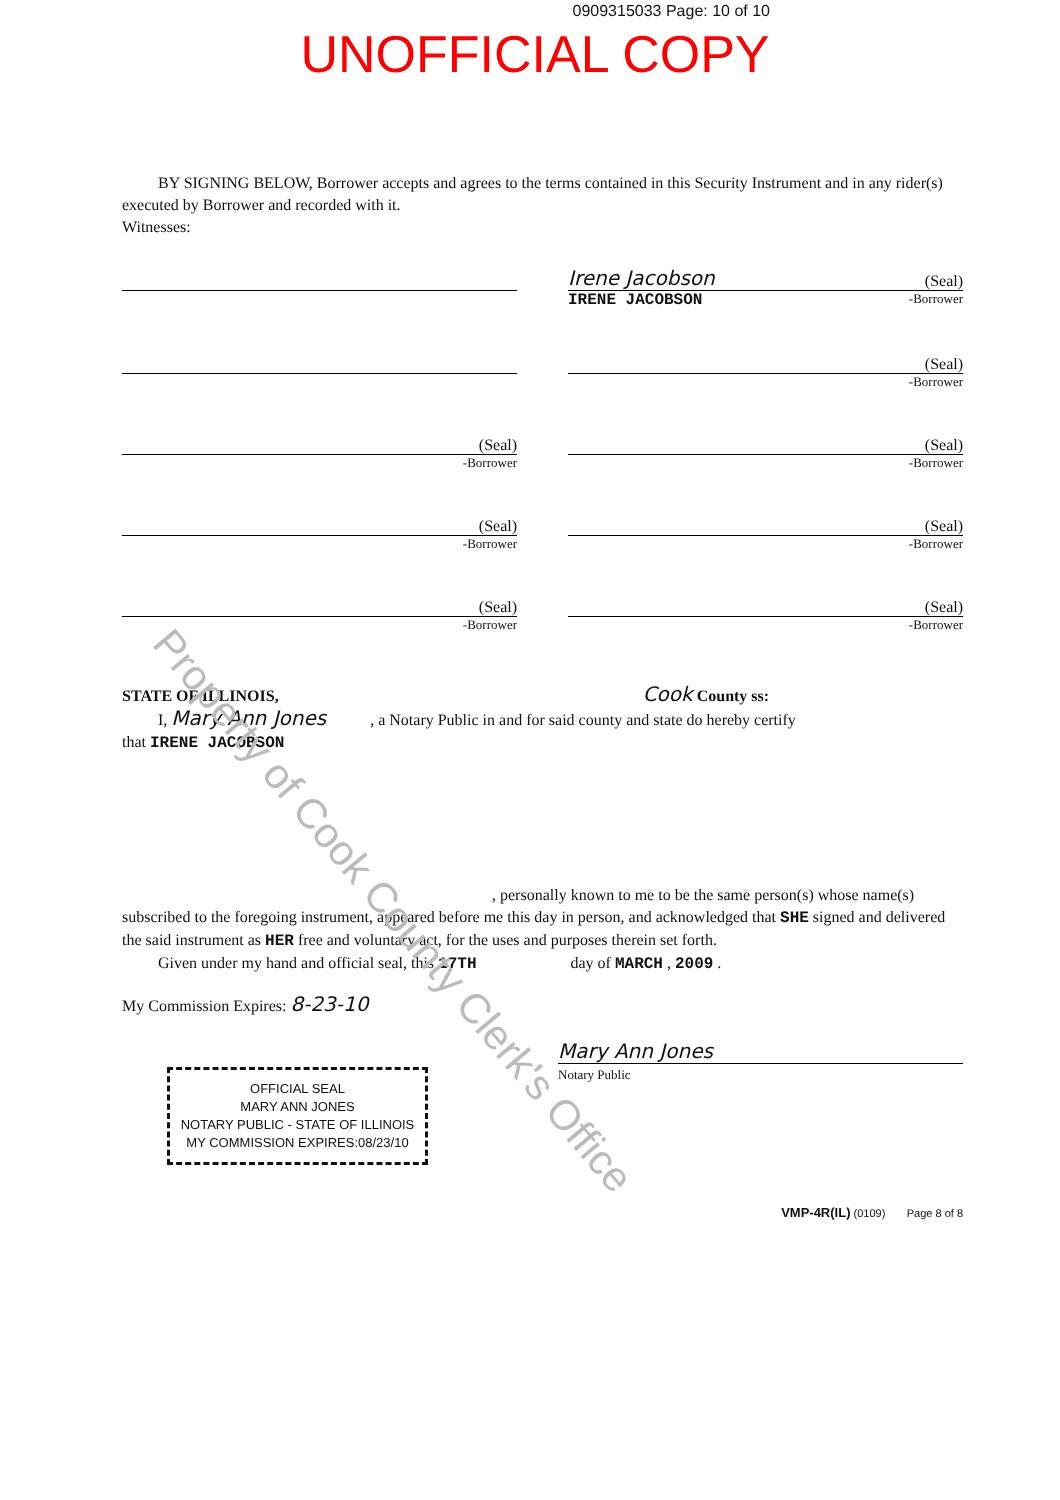0909315033 Page: 10 of 10
UNOFFICIAL COPY
BY SIGNING BELOW, Borrower accepts and agrees to the terms contained in this Security Instrument and in any rider(s) executed by Borrower and recorded with it.
Witnesses:
Irene Jacobson (Seal)
IRENE JACOBSON -Borrower
(Seal)
-Borrower
(Seal)
-Borrower
(Seal)
-Borrower
(Seal)
-Borrower
(Seal)
-Borrower
(Seal)
-Borrower
(Seal)
-Borrower
STATE OF ILLINOIS, Cook County ss:
I, Mary Ann Jones , a Notary Public in and for said county and state do hereby certify
that IRENE JACOBSON
, personally known to me to be the same person(s) whose name(s)
subscribed to the foregoing instrument, appeared before me this day in person, and acknowledged that SHE signed and delivered the said instrument as HER free and voluntary act, for the uses and purposes therein set forth.
Given under my hand and official seal, this 17TH day of MARCH , 2009 .
My Commission Expires: 8-23-10
OFFICIAL SEAL
MARY ANN JONES
NOTARY PUBLIC - STATE OF ILLINOIS
MY COMMISSION EXPIRES:08/23/10
Mary Ann Jones
Notary Public
VMP-4R(IL) (0109) Page 8 of 8
Property of Cook County Clerk's Office